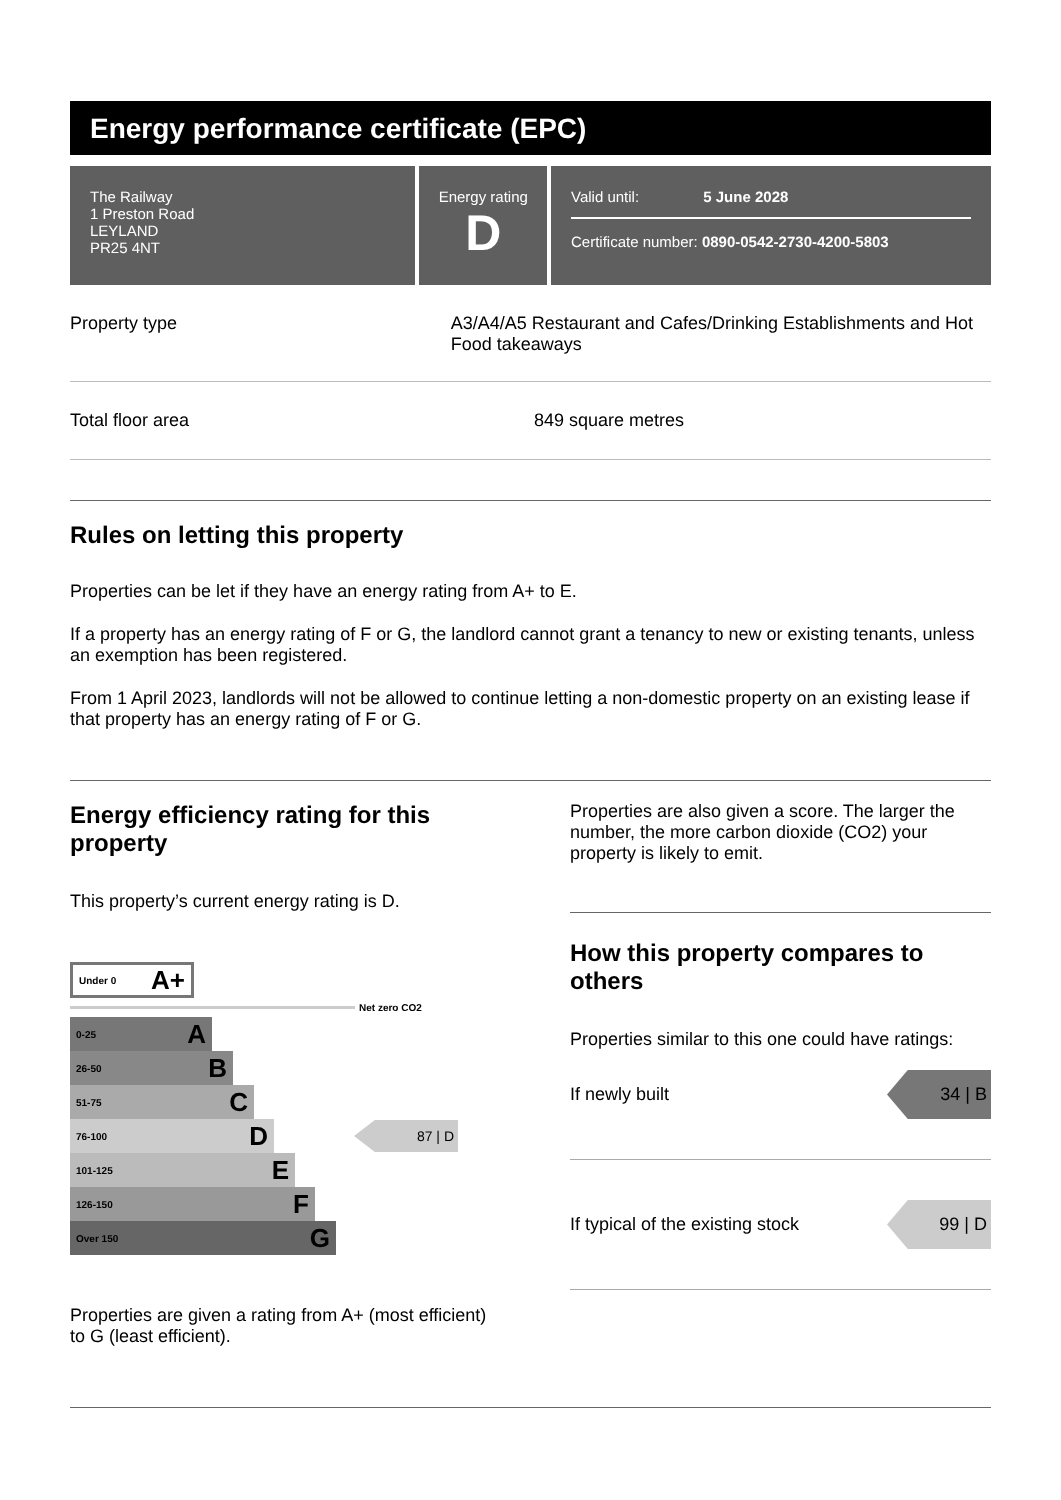Energy performance certificate (EPC)
The Railway
1 Preston Road
LEYLAND
PR25 4NT
Energy rating
D
Valid until: 5 June 2028
Certificate number: 0890-0542-2730-4200-5803
Property type A3/A4/A5 Restaurant and Cafes/Drinking Establishments and Hot Food takeaways
Total floor area 849 square metres
Rules on letting this property
Properties can be let if they have an energy rating from A+ to E.
If a property has an energy rating of F or G, the landlord cannot grant a tenancy to new or existing tenants, unless an exemption has been registered.
From 1 April 2023, landlords will not be allowed to continue letting a non-domestic property on an existing lease if that property has an energy rating of F or G.
Energy efficiency rating for this property
This property’s current energy rating is D.
Under 0 A+
Net zero CO2
0-25 A
26-50 B
51-75 C
76-100 D
87 | D
101-125 E
126-150 F
Over 150 G
Properties are given a rating from A+ (most efficient) to G (least efficient).
Properties are also given a score. The larger the number, the more carbon dioxide (CO2) your property is likely to emit.
How this property compares to others
Properties similar to this one could have ratings:
If newly built
34 | B
If typical of the existing stock
99 | D